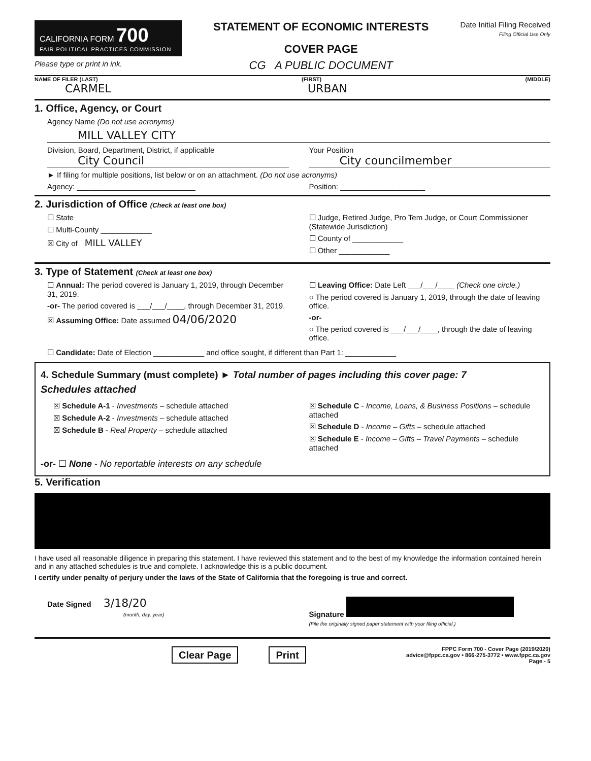CALIFORNIA FORM 700
FAIR POLITICAL PRACTICES COMMISSION
Please type or print in ink.
STATEMENT OF ECONOMIC INTERESTS
COVER PAGE
CG A PUBLIC DOCUMENT
Date Initial Filing Received
Filing Official Use Only
NAME OF FILER (LAST) (FIRST) (MIDDLE)
CARMEL URBAN
1. Office, Agency, or Court
Agency Name (Do not use acronyms)
MILL VALLEY CITY
Division, Board, Department, District, if applicable
City Council
Your Position
City councilmember
► If filing for multiple positions, list below or on an attachment. (Do not use acronyms)
Agency: ____________________________
Position: ____________________
2. Jurisdiction of Office (Check at least one box)
☐ State
☐ Multi-County ____________
☒ City of MILL VALLEY
☐ Judge, Retired Judge, Pro Tem Judge, or Court Commissioner (Statewide Jurisdiction)
☐ County of ____________
☐ Other ____________
3. Type of Statement (Check at least one box)
☐ Annual: The period covered is January 1, 2019, through December 31, 2019.
-or- The period covered is ___/___/____, through December 31, 2019.
☒ Assuming Office: Date assumed 04/06/2020
☐ Leaving Office: Date Left ___/___/____ (Check one circle.)
○ The period covered is January 1, 2019, through the date of leaving office.
-or-
○ The period covered is ___/___/____, through the date of leaving office.
☐ Candidate: Date of Election ____________ and office sought, if different than Part 1: ____________
4. Schedule Summary (must complete) ► Total number of pages including this cover page: 7
Schedules attached
☒ Schedule A-1 - Investments – schedule attached
☒ Schedule A-2 - Investments – schedule attached
☒ Schedule B - Real Property – schedule attached
☒ Schedule C - Income, Loans, & Business Positions – schedule attached
☒ Schedule D - Income – Gifts – schedule attached
☒ Schedule E - Income – Gifts – Travel Payments – schedule attached
-or- ☐ None - No reportable interests on any schedule
5. Verification
I have used all reasonable diligence in preparing this statement. I have reviewed this statement and to the best of my knowledge the information contained herein and in any attached schedules is true and complete. I acknowledge this is a public document.
I certify under penalty of perjury under the laws of the State of California that the foregoing is true and correct.
Date Signed 3/18/20
(month, day, year)
Signature
(File the originally signed paper statement with your filing official.)
Clear Page Print
FPPC Form 700 - Cover Page (2019/2020)
advice@fppc.ca.gov • 866-275-3772 • www.fppc.ca.gov
Page - 5